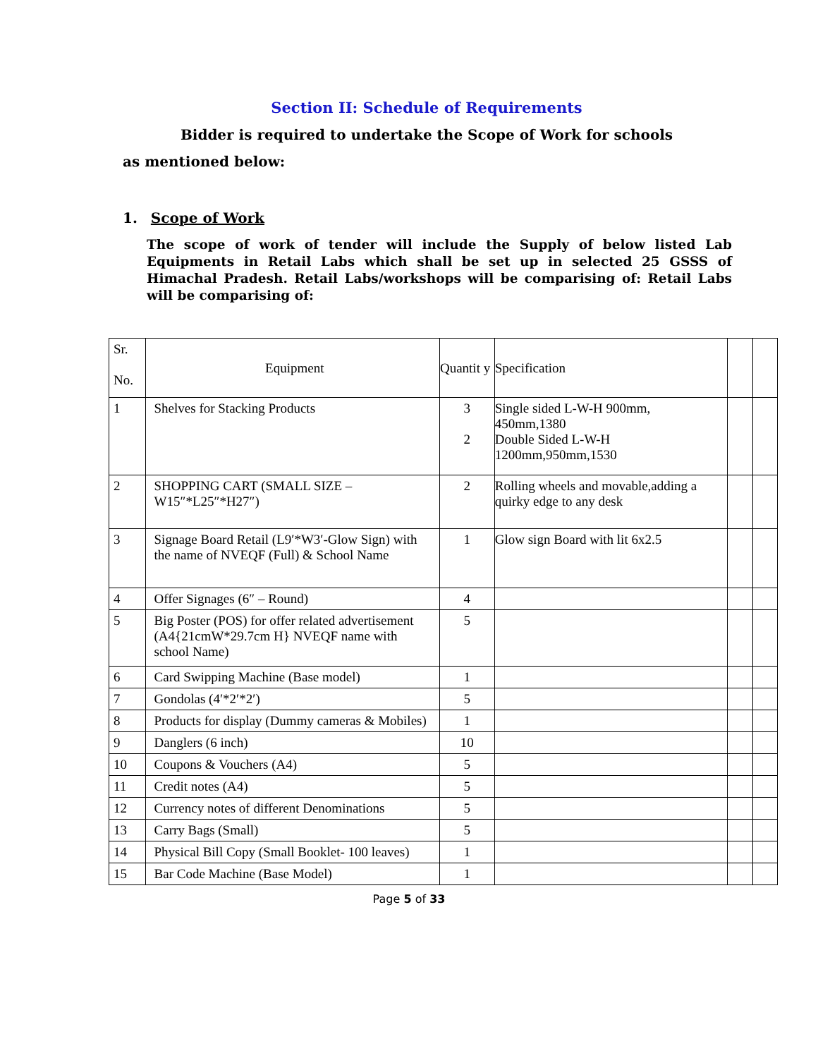Section II: Schedule of Requirements
Bidder is required to undertake the Scope of Work for schools
as mentioned below:
1. Scope of Work
The scope of work of tender will include the Supply of below listed Lab Equipments in Retail Labs which shall be set up in selected 25 GSSS of Himachal Pradesh. Retail Labs/workshops will be comparising of: Retail Labs will be comparising of:
| Sr. No. | Equipment | Quantit y | Specification | | |
| 1 | Shelves for Stacking Products | 3 2 | Single sided L-W-H 900mm, 450mm,1380 Double Sided L-W-H 1200mm,950mm,1530 | | |
| 2 | SHOPPING CART (SMALL SIZE – W15″*L25″*H27″) | 2 | Rolling wheels and movable,adding a quirky edge to any desk | | |
| 3 | Signage Board Retail (L9′*W3′-Glow Sign) with the name of NVEQF (Full) & School Name | 1 | Glow sign Board with lit 6x2.5 | | |
| 4 | Offer Signages (6″ – Round) | 4 | | | |
| 5 | Big Poster (POS) for offer related advertisement (A4{21cmW*29.7cm H} NVEQF name with school Name) | 5 | | | |
| 6 | Card Swipping Machine (Base model) | 1 | | | |
| 7 | Gondolas (4′*2′*2′) | 5 | | | |
| 8 | Products for display (Dummy cameras & Mobiles) | 1 | | | |
| 9 | Danglers (6 inch) | 10 | | | |
| 10 | Coupons & Vouchers (A4) | 5 | | | |
| 11 | Credit notes (A4) | 5 | | | |
| 12 | Currency notes of different Denominations | 5 | | | |
| 13 | Carry Bags (Small) | 5 | | | |
| 14 | Physical Bill Copy (Small Booklet- 100 leaves) | 1 | | | |
| 15 | Bar Code Machine (Base Model) | 1 | | | |
Page 5 of 33